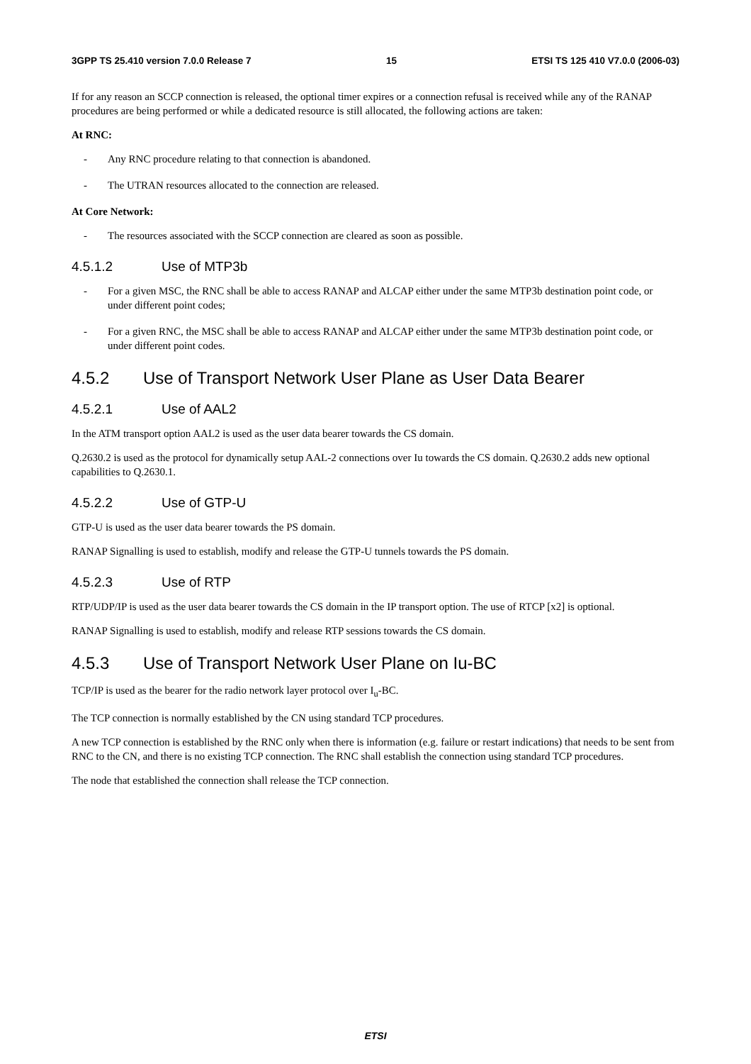3GPP TS 25.410 version 7.0.0 Release 7 15 ETSI TS 125 410 V7.0.0 (2006-03)
If for any reason an SCCP connection is released, the optional timer expires or a connection refusal is received while any of the RANAP procedures are being performed or while a dedicated resource is still allocated, the following actions are taken:
At RNC:
- Any RNC procedure relating to that connection is abandoned.
- The UTRAN resources allocated to the connection are released.
At Core Network:
- The resources associated with the SCCP connection are cleared as soon as possible.
4.5.1.2 Use of MTP3b
- For a given MSC, the RNC shall be able to access RANAP and ALCAP either under the same MTP3b destination point code, or under different point codes;
- For a given RNC, the MSC shall be able to access RANAP and ALCAP either under the same MTP3b destination point code, or under different point codes.
4.5.2 Use of Transport Network User Plane as User Data Bearer
4.5.2.1 Use of AAL2
In the ATM transport option AAL2 is used as the user data bearer towards the CS domain.
Q.2630.2 is used as the protocol for dynamically setup AAL-2 connections over Iu towards the CS domain. Q.2630.2 adds new optional capabilities to Q.2630.1.
4.5.2.2 Use of GTP-U
GTP-U is used as the user data bearer towards the PS domain.
RANAP Signalling is used to establish, modify and release the GTP-U tunnels towards the PS domain.
4.5.2.3 Use of RTP
RTP/UDP/IP is used as the user data bearer towards the CS domain in the IP transport option. The use of RTCP [x2] is optional.
RANAP Signalling is used to establish, modify and release RTP sessions towards the CS domain.
4.5.3 Use of Transport Network User Plane on Iu-BC
TCP/IP is used as the bearer for the radio network layer protocol over I<sub>u</sub>-BC.
The TCP connection is normally established by the CN using standard TCP procedures.
A new TCP connection is established by the RNC only when there is information (e.g. failure or restart indications) that needs to be sent from RNC to the CN, and there is no existing TCP connection. The RNC shall establish the connection using standard TCP procedures.
The node that established the connection shall release the TCP connection.
ETSI